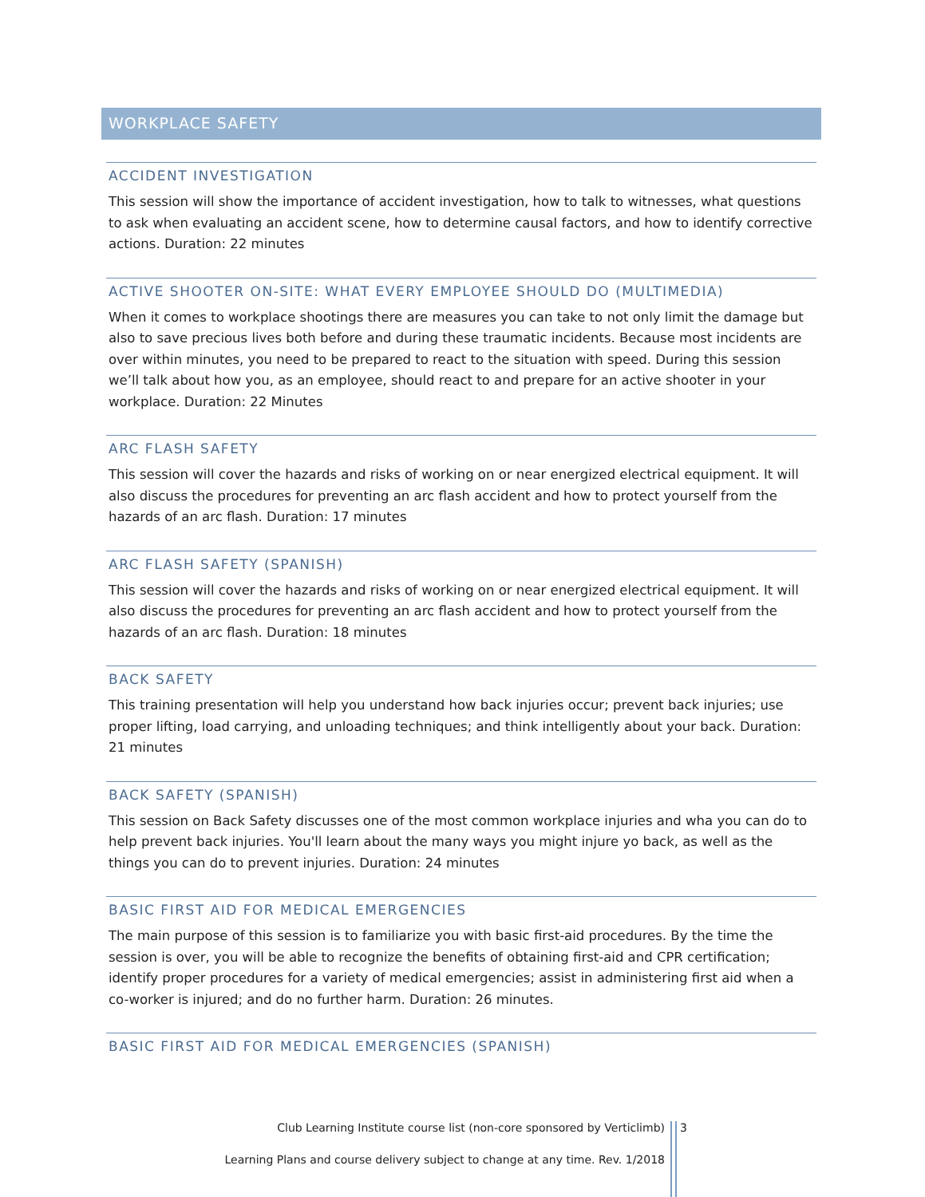WORKPLACE SAFETY
ACCIDENT INVESTIGATION
This session will show the importance of accident investigation, how to talk to witnesses, what questions to ask when evaluating an accident scene, how to determine causal factors, and how to identify corrective actions. Duration: 22 minutes
ACTIVE SHOOTER ON-SITE: WHAT EVERY EMPLOYEE SHOULD DO (MULTIMEDIA)
When it comes to workplace shootings there are measures you can take to not only limit the damage but also to save precious lives both before and during these traumatic incidents. Because most incidents are over within minutes, you need to be prepared to react to the situation with speed. During this session we’ll talk about how you, as an employee, should react to and prepare for an active shooter in your workplace. Duration: 22 Minutes
ARC FLASH SAFETY
This session will cover the hazards and risks of working on or near energized electrical equipment. It will also discuss the procedures for preventing an arc flash accident and how to protect yourself from the hazards of an arc flash. Duration: 17 minutes
ARC FLASH SAFETY (SPANISH)
This session will cover the hazards and risks of working on or near energized electrical equipment. It will also discuss the procedures for preventing an arc flash accident and how to protect yourself from the hazards of an arc flash. Duration: 18 minutes
BACK SAFETY
This training presentation will help you understand how back injuries occur; prevent back injuries; use proper lifting, load carrying, and unloading techniques; and think intelligently about your back. Duration: 21 minutes
BACK SAFETY (SPANISH)
This session on Back Safety discusses one of the most common workplace injuries and wha you can do to help prevent back injuries. You'll learn about the many ways you might injure yo back, as well as the things you can do to prevent injuries. Duration: 24 minutes
BASIC FIRST AID FOR MEDICAL EMERGENCIES
The main purpose of this session is to familiarize you with basic first-aid procedures. By the time the session is over, you will be able to recognize the benefits of obtaining first-aid and CPR certification; identify proper procedures for a variety of medical emergencies; assist in administering first aid when a co-worker is injured; and do no further harm. Duration: 26 minutes.
BASIC FIRST AID FOR MEDICAL EMERGENCIES (SPANISH)
Club Learning Institute course list (non-core sponsored by Verticlimb)
3
Learning Plans and course delivery subject to change at any time. Rev. 1/2018